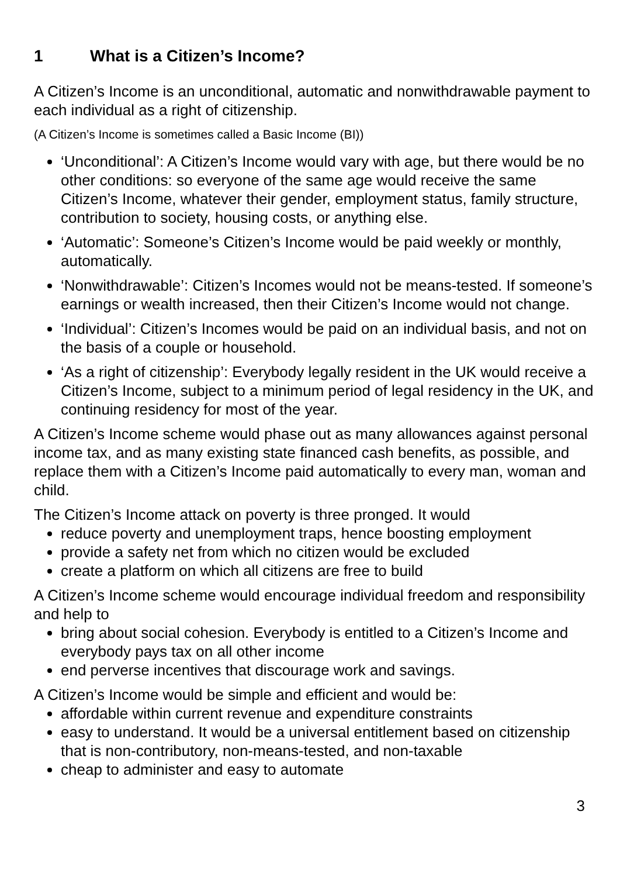1 What is a Citizen’s Income?
A Citizen’s Income is an unconditional, automatic and nonwithdrawable payment to each individual as a right of citizenship.
(A Citizen’s Income is sometimes called a Basic Income (BI))
‘Unconditional’: A Citizen’s Income would vary with age, but there would be no other conditions: so everyone of the same age would receive the same Citizen’s Income, whatever their gender, employment status, family structure, contribution to society, housing costs, or anything else.
‘Automatic’: Someone’s Citizen’s Income would be paid weekly or monthly, automatically.
‘Nonwithdrawable’: Citizen’s Incomes would not be means-tested. If someone’s earnings or wealth increased, then their Citizen’s Income would not change.
‘Individual’: Citizen’s Incomes would be paid on an individual basis, and not on the basis of a couple or household.
‘As a right of citizenship’: Everybody legally resident in the UK would receive a Citizen’s Income, subject to a minimum period of legal residency in the UK, and continuing residency for most of the year.
A Citizen’s Income scheme would phase out as many allowances against personal income tax, and as many existing state financed cash benefits, as possible, and replace them with a Citizen’s Income paid automatically to every man, woman and child.
The Citizen’s Income attack on poverty is three pronged. It would
reduce poverty and unemployment traps, hence boosting employment
provide a safety net from which no citizen would be excluded
create a platform on which all citizens are free to build
A Citizen’s Income scheme would encourage individual freedom and responsibility and help to
bring about social cohesion. Everybody is entitled to a Citizen’s Income and everybody pays tax on all other income
end perverse incentives that discourage work and savings.
A Citizen’s Income would be simple and efficient and would be:
affordable within current revenue and expenditure constraints
easy to understand. It would be a universal entitlement based on citizenship that is non-contributory, non-means-tested, and non-taxable
cheap to administer and easy to automate
3